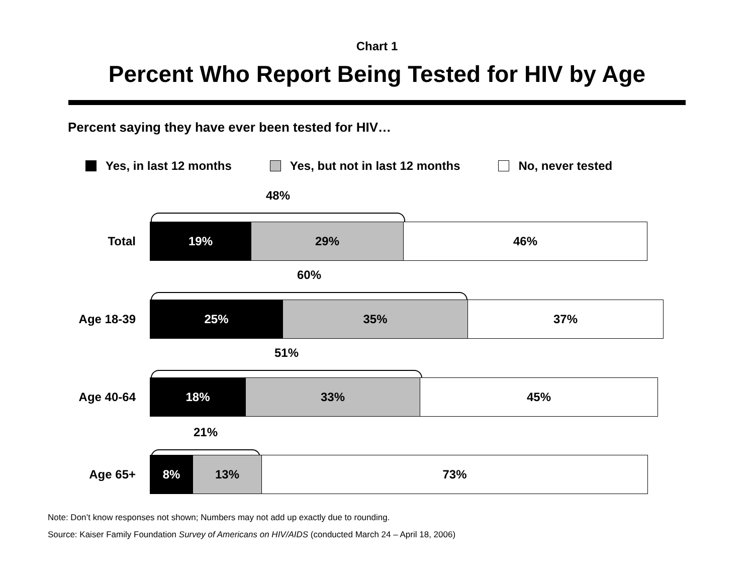Chart 1
Percent Who Report Being Tested for HIV by Age
Percent saying they have ever been tested for HIV…
Yes, in last 12 months Yes, but not in last 12 months No, never tested
48%
Total
19% 29% 46%
60%
Age 18-39
25% 35% 37%
51%
Age 40-64
18% 33% 45%
21%
Age 65+
8% 13% 73%
Note: Don’t know responses not shown; Numbers may not add up exactly due to rounding.
Source: Kaiser Family Foundation Survey of Americans on HIV/AIDS (conducted March 24 – April 18, 2006)